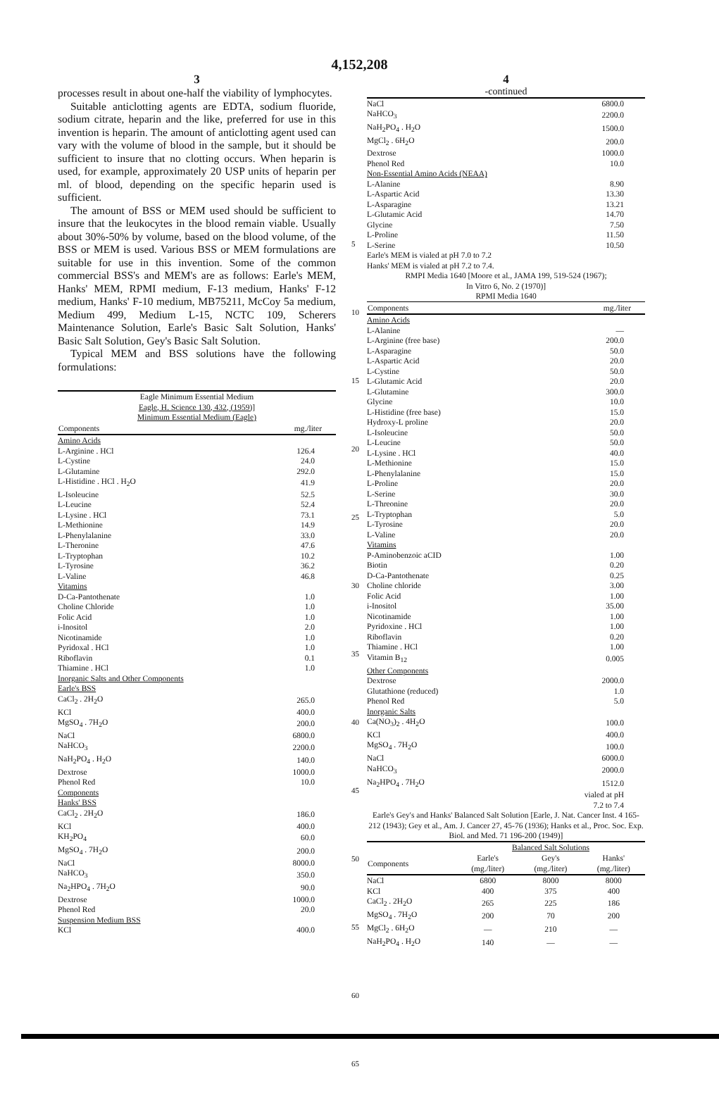4,152,208
3
processes result in about one-half the viability of lymphocytes.
Suitable anticlotting agents are EDTA, sodium fluoride, sodium citrate, heparin and the like, preferred for use in this invention is heparin. The amount of anticlotting agent used can vary with the volume of blood in the sample, but it should be sufficient to insure that no clotting occurs. When heparin is used, for example, approximately 20 USP units of heparin per ml. of blood, depending on the specific heparin used is sufficient.
The amount of BSS or MEM used should be sufficient to insure that the leukocytes in the blood remain viable. Usually about 30%-50% by volume, based on the blood volume, of the BSS or MEM is used. Various BSS or MEM formulations are suitable for use in this invention. Some of the common commercial BSS's and MEM's are as follows: Earle's MEM, Hanks' MEM, RPMI medium, F-13 medium, Hanks' F-12 medium, Hanks' F-10 medium, MB75211, McCoy 5a medium, Medium 499, Medium L-15, NCTC 109, Scherers Maintenance Solution, Earle's Basic Salt Solution, Hanks' Basic Salt Solution, Gey's Basic Salt Solution.
Typical MEM and BSS solutions have the following formulations:
| Eagle Minimum Essential Medium Eagle, H. Science 130, 432, (1959)] Minimum Essential Medium (Eagle) | |
| Components | mg./liter |
| Amino Acids | |
| L-Arginine . HCl | 126.4 |
| L-Cystine | 24.0 |
| L-Glutamine | 292.0 |
| L-Histidine . HCl . H<sub>2</sub>O | 41.9 |
| L-Isoleucine | 52.5 |
| L-Leucine | 52.4 |
| L-Lysine . HCl | 73.1 |
| L-Methionine | 14.9 |
| L-Phenylalanine | 33.0 |
| L-Theronine | 47.6 |
| L-Tryptophan | 10.2 |
| L-Tyrosine | 36.2 |
| L-Valine | 46.8 |
| Vitamins | |
| D-Ca-Pantothenate | 1.0 |
| Choline Chloride | 1.0 |
| Folic Acid | 1.0 |
| i-Inositol | 2.0 |
| Nicotinamide | 1.0 |
| Pyridoxal . HCl | 1.0 |
| Riboflavin | 0.1 |
| Thiamine . HCl | 1.0 |
| Inorganic Salts and Other Components | |
| Earle's BSS | |
| CaCl<sub>2</sub> . 2H<sub>2</sub>O | 265.0 |
| KCl | 400.0 |
| MgSO<sub>4</sub> . 7H<sub>2</sub>O | 200.0 |
| NaCl | 6800.0 |
| NaHCO<sub>3</sub> | 2200.0 |
| NaH<sub>2</sub>PO<sub>4</sub> . H<sub>2</sub>O | 140.0 |
| Dextrose | 1000.0 |
| Phenol Red | 10.0 |
| Components | |
| Hanks' BSS | |
| CaCl<sub>2</sub> . 2H<sub>2</sub>O | 186.0 |
| KCl | 400.0 |
| KH<sub>2</sub>PO<sub>4</sub> | 60.0 |
| MgSO<sub>4</sub> . 7H<sub>2</sub>O | 200.0 |
| NaCl | 8000.0 |
| NaHCO<sub>3</sub> | 350.0 |
| Na<sub>2</sub>HPO<sub>4</sub> . 7H<sub>2</sub>O | 90.0 |
| Dextrose | 1000.0 |
| Phenol Red | 20.0 |
| Suspension Medium BSS | |
| KCl | 400.0 |
5
10
15
20
25
30
35
40
45
50
55
60
65
4
| -continued | |
| NaCl | 6800.0 |
| NaHCO<sub>3</sub> | 2200.0 |
| NaH<sub>2</sub>PO<sub>4</sub> . H<sub>2</sub>O | 1500.0 |
| MgCl<sub>2</sub> . 6H<sub>2</sub>O | 200.0 |
| Dextrose | 1000.0 |
| Phenol Red | 10.0 |
| Non-Essential Amino Acids (NEAA) | |
| L-Alanine | 8.90 |
| L-Aspartic Acid | 13.30 |
| L-Asparagine | 13.21 |
| L-Glutamic Acid | 14.70 |
| Glycine | 7.50 |
| L-Proline | 11.50 |
| L-Serine | 10.50 |
| Earle's MEM is vialed at pH 7.0 to 7.2 Hanks' MEM is vialed at pH 7.2 to 7.4. | |
| RMPI Media 1640 [Moore et al., JAMA 199, 519-524 (1967); In Vitro 6, No. 2 (1970)] RPMI Media 1640 | |
| Components | mg./liter |
| Amino Acids | |
| L-Alanine | — |
| L-Arginine (free base) | 200.0 |
| L-Asparagine | 50.0 |
| L-Aspartic Acid | 20.0 |
| L-Cystine | 50.0 |
| L-Glutamic Acid | 20.0 |
| L-Glutamine | 300.0 |
| Glycine | 10.0 |
| L-Histidine (free base) | 15.0 |
| Hydroxy-L proline | 20.0 |
| L-Isoleucine | 50.0 |
| L-Leucine | 50.0 |
| L-Lysine . HCl | 40.0 |
| L-Methionine | 15.0 |
| L-Phenylalanine | 15.0 |
| L-Proline | 20.0 |
| L-Serine | 30.0 |
| L-Threonine | 20.0 |
| L-Tryptophan | 5.0 |
| L-Tyrosine | 20.0 |
| L-Valine | 20.0 |
| Vitamins | |
| P-Aminobenzoic aCID | 1.00 |
| Biotin | 0.20 |
| D-Ca-Pantothenate | 0.25 |
| Choline chloride | 3.00 |
| Folic Acid | 1.00 |
| i-Inositol | 35.00 |
| Nicotinamide | 1.00 |
| Pyridoxine . HCl | 1.00 |
| Riboflavin | 0.20 |
| Thiamine . HCl | 1.00 |
| Vitamin B<sub>12</sub> | 0.005 |
| Other Components | |
| Dextrose | 2000.0 |
| Glutathione (reduced) | 1.0 |
| Phenol Red | 5.0 |
| Inorganic Salts | |
| Ca(NO<sub>3</sub>)<sub>2</sub> . 4H<sub>2</sub>O | 100.0 |
| KCl | 400.0 |
| MgSO<sub>4</sub> . 7H<sub>2</sub>O | 100.0 |
| NaCl | 6000.0 |
| NaHCO<sub>3</sub> | 2000.0 |
| Na<sub>2</sub>HPO<sub>4</sub> . 7H<sub>2</sub>O | 1512.0 |
| | vialed at pH 7.2 to 7.4 |
| Earle's Gey's and Hanks' Balanced Salt Solution [Earle, J. Nat. Cancer Inst. 4 165-212 (1943); Gey et al., Am. J. Cancer 27, 45-76 (1936); Hanks et al., Proc. Soc. Exp. Biol. and Med. 71 196-200 (1949)] | | | |
| | Balanced Salt Solutions | | |
| Components | Earle's (mg./liter) | Gey's (mg./liter) | Hanks' (mg./liter) |
| NaCl | 6800 | 8000 | 8000 |
| KCl | 400 | 375 | 400 |
| CaCl<sub>2</sub> . 2H<sub>2</sub>O | 265 | 225 | 186 |
| MgSO<sub>4</sub> . 7H<sub>2</sub>O | 200 | 70 | 200 |
| MgCl<sub>2</sub> . 6H<sub>2</sub>O | — | 210 | — |
| NaH<sub>2</sub>PO<sub>4</sub> . H<sub>2</sub>O | 140 | — | — |